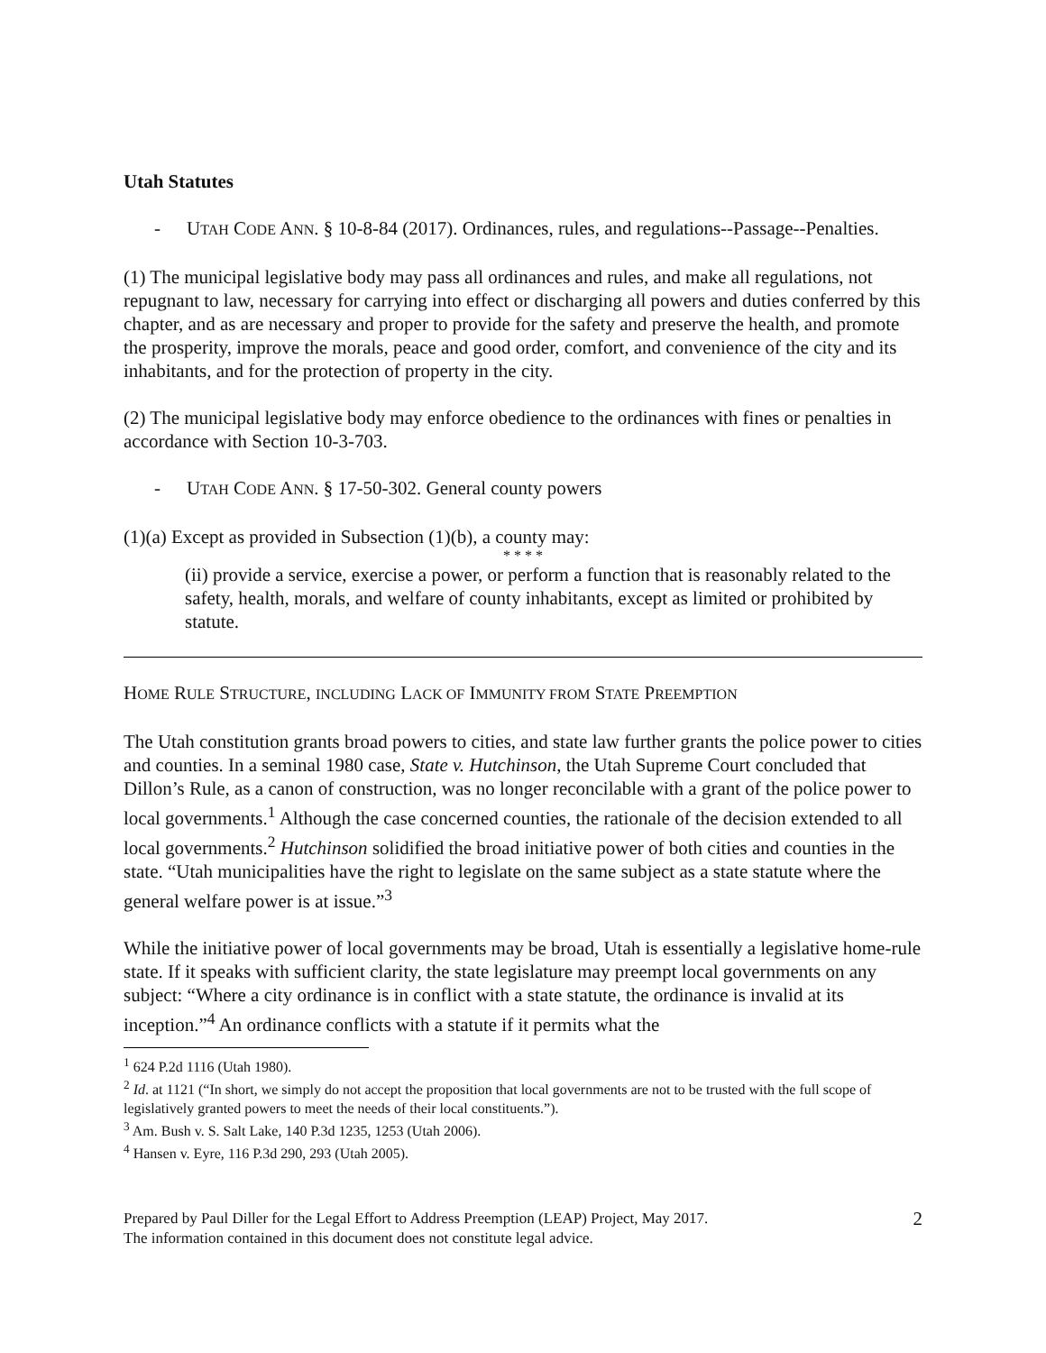Utah Statutes
- UTAH CODE ANN. § 10-8-84 (2017). Ordinances, rules, and regulations--Passage--Penalties.
(1) The municipal legislative body may pass all ordinances and rules, and make all regulations, not repugnant to law, necessary for carrying into effect or discharging all powers and duties conferred by this chapter, and as are necessary and proper to provide for the safety and preserve the health, and promote the prosperity, improve the morals, peace and good order, comfort, and convenience of the city and its inhabitants, and for the protection of property in the city.
(2) The municipal legislative body may enforce obedience to the ordinances with fines or penalties in accordance with Section 10-3-703.
- UTAH CODE ANN. § 17-50-302. General county powers
(1)(a) Except as provided in Subsection (1)(b), a county may:
* * * *
(ii) provide a service, exercise a power, or perform a function that is reasonably related to the safety, health, morals, and welfare of county inhabitants, except as limited or prohibited by statute.
HOME RULE STRUCTURE, INCLUDING LACK OF IMMUNITY FROM STATE PREEMPTION
The Utah constitution grants broad powers to cities, and state law further grants the police power to cities and counties. In a seminal 1980 case, State v. Hutchinson, the Utah Supreme Court concluded that Dillon’s Rule, as a canon of construction, was no longer reconcilable with a grant of the police power to local governments.<sup>1</sup> Although the case concerned counties, the rationale of the decision extended to all local governments.<sup>2</sup> Hutchinson solidified the broad initiative power of both cities and counties in the state. “Utah municipalities have the right to legislate on the same subject as a state statute where the general welfare power is at issue.”<sup>3</sup>
While the initiative power of local governments may be broad, Utah is essentially a legislative home-rule state. If it speaks with sufficient clarity, the state legislature may preempt local governments on any subject: “Where a city ordinance is in conflict with a state statute, the ordinance is invalid at its inception.”<sup>4</sup> An ordinance conflicts with a statute if it permits what the
<sup>1</sup> 624 P.2d 1116 (Utah 1980).
<sup>2</sup> Id. at 1121 (“In short, we simply do not accept the proposition that local governments are not to be trusted with the full scope of legislatively granted powers to meet the needs of their local constituents.”).
<sup>3</sup> Am. Bush v. S. Salt Lake, 140 P.3d 1235, 1253 (Utah 2006).
<sup>4</sup> Hansen v. Eyre, 116 P.3d 290, 293 (Utah 2005).
Prepared by Paul Diller for the Legal Effort to Address Preemption (LEAP) Project, May 2017.
The information contained in this document does not constitute legal advice.
2